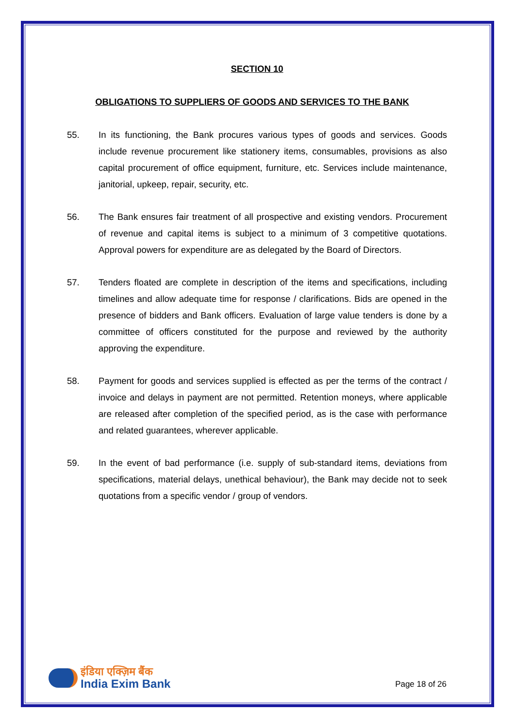SECTION 10
OBLIGATIONS TO SUPPLIERS OF GOODS AND SERVICES TO THE BANK
55. In its functioning, the Bank procures various types of goods and services. Goods include revenue procurement like stationery items, consumables, provisions as also capital procurement of office equipment, furniture, etc. Services include maintenance, janitorial, upkeep, repair, security, etc.
56. The Bank ensures fair treatment of all prospective and existing vendors. Procurement of revenue and capital items is subject to a minimum of 3 competitive quotations. Approval powers for expenditure are as delegated by the Board of Directors.
57. Tenders floated are complete in description of the items and specifications, including timelines and allow adequate time for response / clarifications. Bids are opened in the presence of bidders and Bank officers. Evaluation of large value tenders is done by a committee of officers constituted for the purpose and reviewed by the authority approving the expenditure.
58. Payment for goods and services supplied is effected as per the terms of the contract / invoice and delays in payment are not permitted. Retention moneys, where applicable are released after completion of the specified period, as is the case with performance and related guarantees, wherever applicable.
59. In the event of bad performance (i.e. supply of sub-standard items, deviations from specifications, material delays, unethical behaviour), the Bank may decide not to seek quotations from a specific vendor / group of vendors.
इंडिया एक्ज़िम बैंक
India Exim Bank
Page 18 of 26